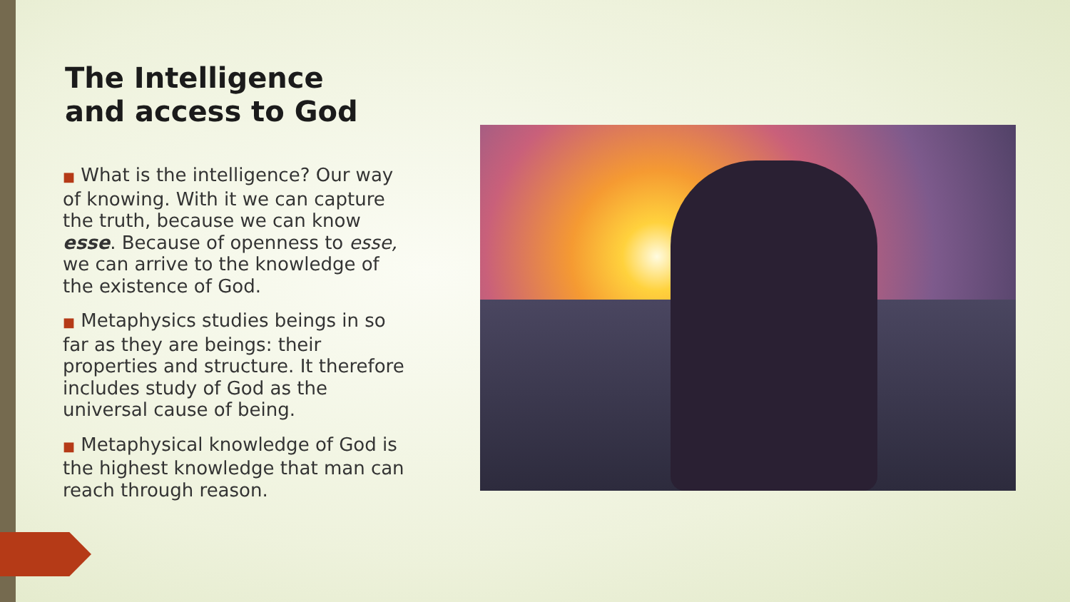The Intelligence
and access to God
■ What is the intelligence? Our way of knowing. With it we can capture the truth, because we can know esse. Because of openness to esse, we can arrive to the knowledge of the existence of God.
■ Metaphysics studies beings in so far as they are beings: their properties and structure. It therefore includes study of God as the universal cause of being.
■ Metaphysical knowledge of God is the highest knowledge that man can reach through reason.